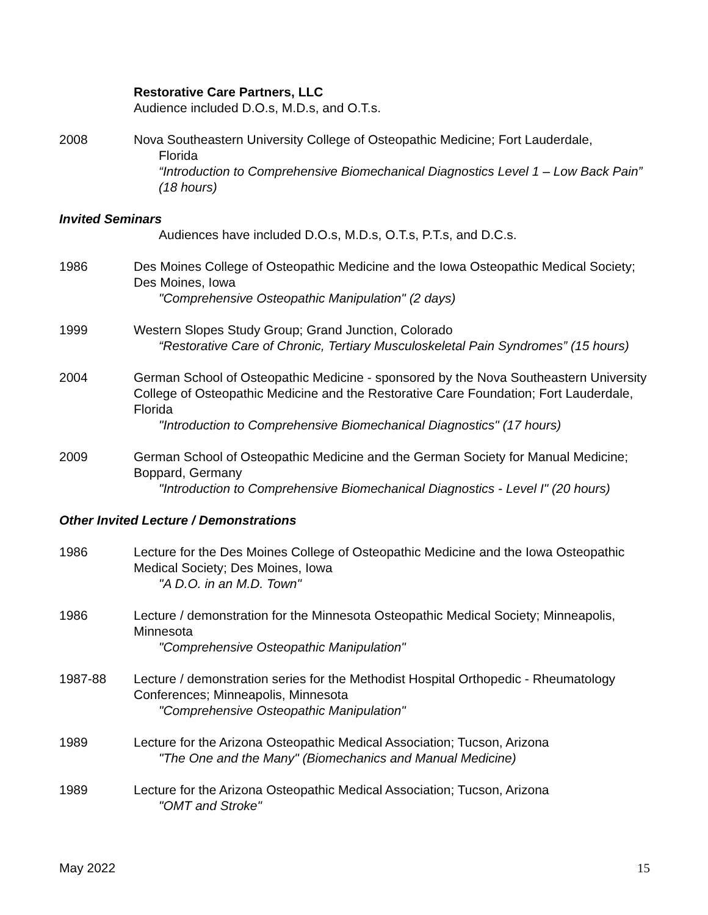Restorative Care Partners, LLC
Audience included D.O.s, M.D.s, and O.T.s.
2008 Nova Southeastern University College of Osteopathic Medicine; Fort Lauderdale,
Florida
“Introduction to Comprehensive Biomechanical Diagnostics Level 1 – Low Back Pain” (18 hours)
Invited Seminars
Audiences have included D.O.s, M.D.s, O.T.s, P.T.s, and D.C.s.
1986 Des Moines College of Osteopathic Medicine and the Iowa Osteopathic Medical Society; Des Moines, Iowa
"Comprehensive Osteopathic Manipulation" (2 days)
1999 Western Slopes Study Group; Grand Junction, Colorado
“Restorative Care of Chronic, Tertiary Musculoskeletal Pain Syndromes” (15 hours)
2004 German School of Osteopathic Medicine - sponsored by the Nova Southeastern University College of Osteopathic Medicine and the Restorative Care Foundation; Fort Lauderdale, Florida
"Introduction to Comprehensive Biomechanical Diagnostics" (17 hours)
2009 German School of Osteopathic Medicine and the German Society for Manual Medicine; Boppard, Germany
"Introduction to Comprehensive Biomechanical Diagnostics - Level I" (20 hours)
Other Invited Lecture / Demonstrations
1986 Lecture for the Des Moines College of Osteopathic Medicine and the Iowa Osteopathic Medical Society; Des Moines, Iowa
"A D.O. in an M.D. Town"
1986 Lecture / demonstration for the Minnesota Osteopathic Medical Society; Minneapolis, Minnesota
"Comprehensive Osteopathic Manipulation"
1987-88 Lecture / demonstration series for the Methodist Hospital Orthopedic - Rheumatology Conferences; Minneapolis, Minnesota
"Comprehensive Osteopathic Manipulation"
1989 Lecture for the Arizona Osteopathic Medical Association; Tucson, Arizona
"The One and the Many" (Biomechanics and Manual Medicine)
1989 Lecture for the Arizona Osteopathic Medical Association; Tucson, Arizona
"OMT and Stroke"
May 2022 15